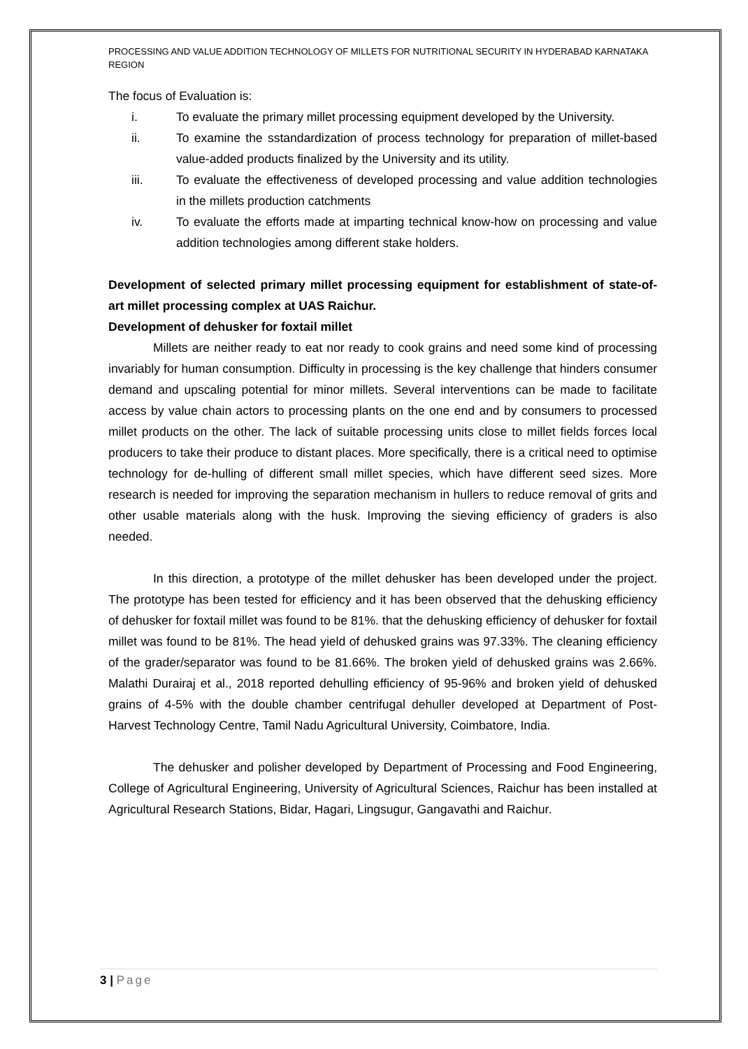PROCESSING AND VALUE ADDITION TECHNOLOGY OF MILLETS FOR NUTRITIONAL SECURITY IN HYDERABAD KARNATAKA REGION
The focus of Evaluation is:
i. To evaluate the primary millet processing equipment developed by the University.
ii. To examine the sstandardization of process technology for preparation of millet-based value-added products finalized by the University and its utility.
iii. To evaluate the effectiveness of developed processing and value addition technologies in the millets production catchments
iv. To evaluate the efforts made at imparting technical know-how on processing and value addition technologies among different stake holders.
Development of selected primary millet processing equipment for establishment of state-of-art millet processing complex at UAS Raichur.
Development of dehusker for foxtail millet
Millets are neither ready to eat nor ready to cook grains and need some kind of processing invariably for human consumption. Difficulty in processing is the key challenge that hinders consumer demand and upscaling potential for minor millets. Several interventions can be made to facilitate access by value chain actors to processing plants on the one end and by consumers to processed millet products on the other. The lack of suitable processing units close to millet fields forces local producers to take their produce to distant places. More specifically, there is a critical need to optimise technology for de-hulling of different small millet species, which have different seed sizes. More research is needed for improving the separation mechanism in hullers to reduce removal of grits and other usable materials along with the husk. Improving the sieving efficiency of graders is also needed.
In this direction, a prototype of the millet dehusker has been developed under the project. The prototype has been tested for efficiency and it has been observed that the dehusking efficiency of dehusker for foxtail millet was found to be 81%. that the dehusking efficiency of dehusker for foxtail millet was found to be 81%. The head yield of dehusked grains was 97.33%. The cleaning efficiency of the grader/separator was found to be 81.66%. The broken yield of dehusked grains was 2.66%. Malathi Durairaj et al., 2018 reported dehulling efficiency of 95-96% and broken yield of dehusked grains of 4-5% with the double chamber centrifugal dehuller developed at Department of Post-Harvest Technology Centre, Tamil Nadu Agricultural University, Coimbatore, India.
The dehusker and polisher developed by Department of Processing and Food Engineering, College of Agricultural Engineering, University of Agricultural Sciences, Raichur has been installed at Agricultural Research Stations, Bidar, Hagari, Lingsugur, Gangavathi and Raichur.
3 | Page